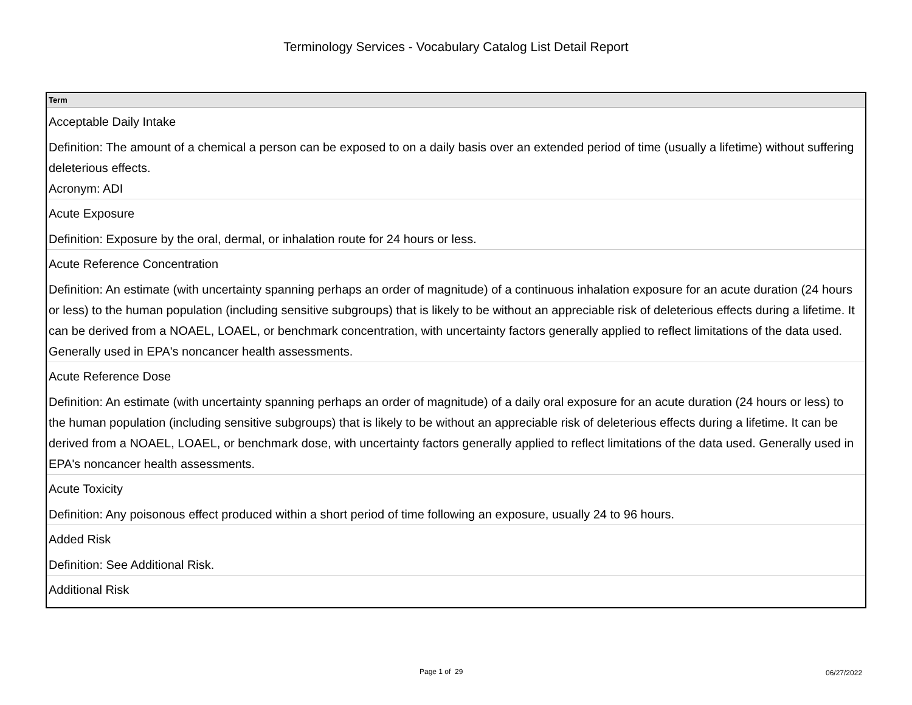Terminology Services - Vocabulary Catalog List Detail Report
| Term |
| --- |
| Acceptable Daily Intake Definition: The amount of a chemical a person can be exposed to on a daily basis over an extended period of time (usually a lifetime) without suffering deleterious effects. Acronym: ADI |
| Acute Exposure Definition: Exposure by the oral, dermal, or inhalation route for 24 hours or less. |
| Acute Reference Concentration Definition: An estimate (with uncertainty spanning perhaps an order of magnitude) of a continuous inhalation exposure for an acute duration (24 hours or less) to the human population (including sensitive subgroups) that is likely to be without an appreciable risk of deleterious effects during a lifetime. It can be derived from a NOAEL, LOAEL, or benchmark concentration, with uncertainty factors generally applied to reflect limitations of the data used. Generally used in EPA's noncancer health assessments. |
| Acute Reference Dose Definition: An estimate (with uncertainty spanning perhaps an order of magnitude) of a daily oral exposure for an acute duration (24 hours or less) to the human population (including sensitive subgroups) that is likely to be without an appreciable risk of deleterious effects during a lifetime. It can be derived from a NOAEL, LOAEL, or benchmark dose, with uncertainty factors generally applied to reflect limitations of the data used. Generally used in EPA's noncancer health assessments. |
| Acute Toxicity Definition: Any poisonous effect produced within a short period of time following an exposure, usually 24 to 96 hours. |
| Added Risk Definition: See Additional Risk. |
| Additional Risk |
Page 1 of 29 06/27/2022